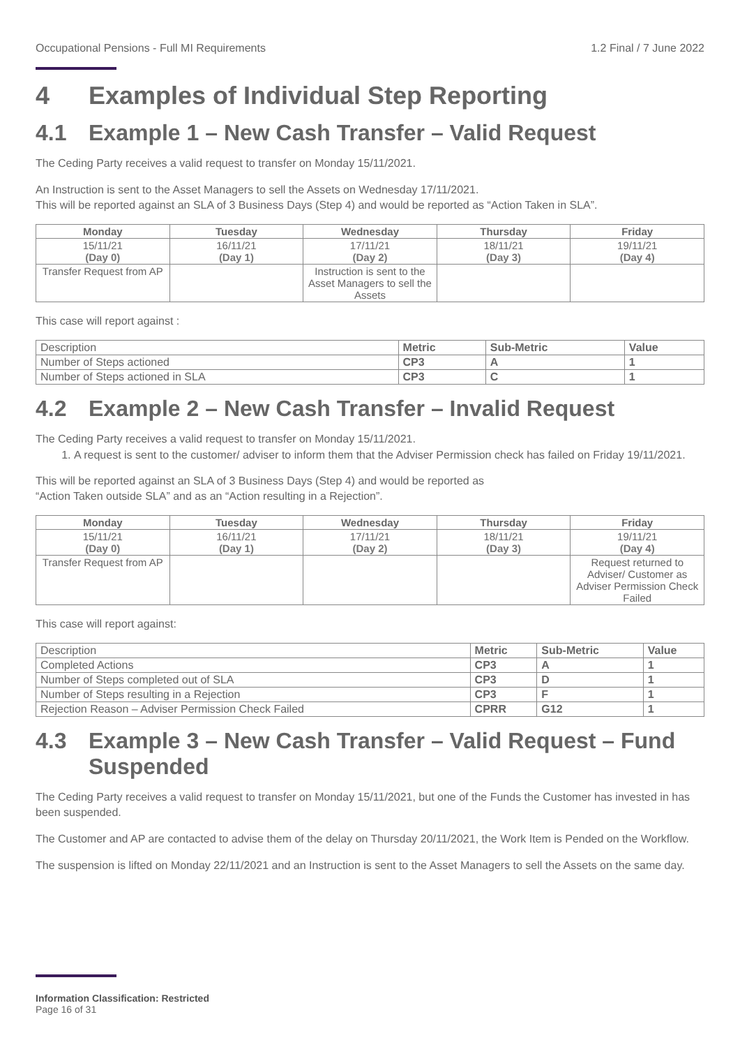Occupational Pensions - Full MI Requirements 1.2 Final / 7 June 2022
4 Examples of Individual Step Reporting
4.1 Example 1 – New Cash Transfer – Valid Request
The Ceding Party receives a valid request to transfer on Monday 15/11/2021.
An Instruction is sent to the Asset Managers to sell the Assets on Wednesday 17/11/2021.
This will be reported against an SLA of 3 Business Days (Step 4) and would be reported as “Action Taken in SLA”.
| Monday | Tuesday | Wednesday | Thursday | Friday |
| --- | --- | --- | --- | --- |
| 15/11/21 (Day 0) | 16/11/21 (Day 1) | 17/11/21 (Day 2) | 18/11/21 (Day 3) | 19/11/21 (Day 4) |
| Transfer Request from AP | | Instruction is sent to the Asset Managers to sell the Assets | | |
This case will report against :
| Description | Metric | Sub-Metric | Value |
| Number of Steps actioned | CP3 | A | 1 |
| Number of Steps actioned in SLA | CP3 | C | 1 |
4.2 Example 2 – New Cash Transfer – Invalid Request
The Ceding Party receives a valid request to transfer on Monday 15/11/2021.
1. A request is sent to the customer/ adviser to inform them that the Adviser Permission check has failed on Friday 19/11/2021.
This will be reported against an SLA of 3 Business Days (Step 4) and would be reported as
“Action Taken outside SLA” and as an “Action resulting in a Rejection”.
| Monday | Tuesday | Wednesday | Thursday | Friday |
| --- | --- | --- | --- | --- |
| 15/11/21 (Day 0) | 16/11/21 (Day 1) | 17/11/21 (Day 2) | 18/11/21 (Day 3) | 19/11/21 (Day 4) |
| Transfer Request from AP | | | | Request returned to Adviser/ Customer as Adviser Permission Check Failed |
This case will report against:
| Description | Metric | Sub-Metric | Value |
| Completed Actions | CP3 | A | 1 |
| Number of Steps completed out of SLA | CP3 | D | 1 |
| Number of Steps resulting in a Rejection | CP3 | F | 1 |
| Rejection Reason – Adviser Permission Check Failed | CPRR | G12 | 1 |
4.3 Example 3 – New Cash Transfer – Valid Request – Fund Suspended
The Ceding Party receives a valid request to transfer on Monday 15/11/2021, but one of the Funds the Customer has invested in has been suspended.
The Customer and AP are contacted to advise them of the delay on Thursday 20/11/2021, the Work Item is Pended on the Workflow.
The suspension is lifted on Monday 22/11/2021 and an Instruction is sent to the Asset Managers to sell the Assets on the same day.
Information Classification: Restricted
Page 16 of 31